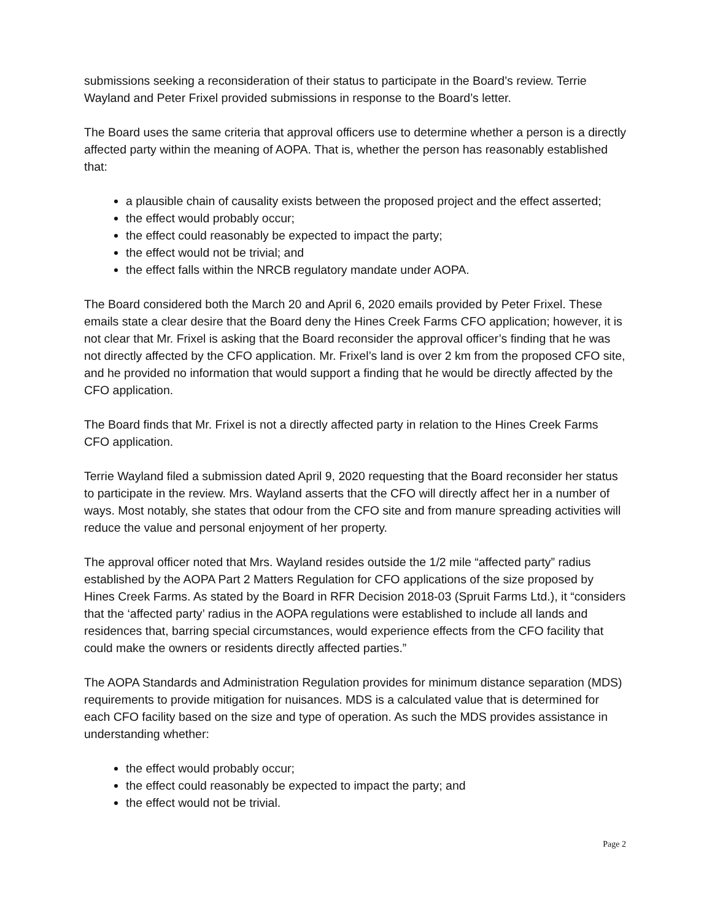submissions seeking a reconsideration of their status to participate in the Board’s review. Terrie Wayland and Peter Frixel provided submissions in response to the Board’s letter.
The Board uses the same criteria that approval officers use to determine whether a person is a directly affected party within the meaning of AOPA. That is, whether the person has reasonably established that:
a plausible chain of causality exists between the proposed project and the effect asserted;
the effect would probably occur;
the effect could reasonably be expected to impact the party;
the effect would not be trivial; and
the effect falls within the NRCB regulatory mandate under AOPA.
The Board considered both the March 20 and April 6, 2020 emails provided by Peter Frixel. These emails state a clear desire that the Board deny the Hines Creek Farms CFO application; however, it is not clear that Mr. Frixel is asking that the Board reconsider the approval officer’s finding that he was not directly affected by the CFO application. Mr. Frixel’s land is over 2 km from the proposed CFO site, and he provided no information that would support a finding that he would be directly affected by the CFO application.
The Board finds that Mr. Frixel is not a directly affected party in relation to the Hines Creek Farms CFO application.
Terrie Wayland filed a submission dated April 9, 2020 requesting that the Board reconsider her status to participate in the review. Mrs. Wayland asserts that the CFO will directly affect her in a number of ways. Most notably, she states that odour from the CFO site and from manure spreading activities will reduce the value and personal enjoyment of her property.
The approval officer noted that Mrs. Wayland resides outside the 1/2 mile “affected party” radius established by the AOPA Part 2 Matters Regulation for CFO applications of the size proposed by Hines Creek Farms. As stated by the Board in RFR Decision 2018-03 (Spruit Farms Ltd.), it “considers that the ‘affected party’ radius in the AOPA regulations were established to include all lands and residences that, barring special circumstances, would experience effects from the CFO facility that could make the owners or residents directly affected parties.”
The AOPA Standards and Administration Regulation provides for minimum distance separation (MDS) requirements to provide mitigation for nuisances. MDS is a calculated value that is determined for each CFO facility based on the size and type of operation. As such the MDS provides assistance in understanding whether:
the effect would probably occur;
the effect could reasonably be expected to impact the party; and
the effect would not be trivial.
Page 2